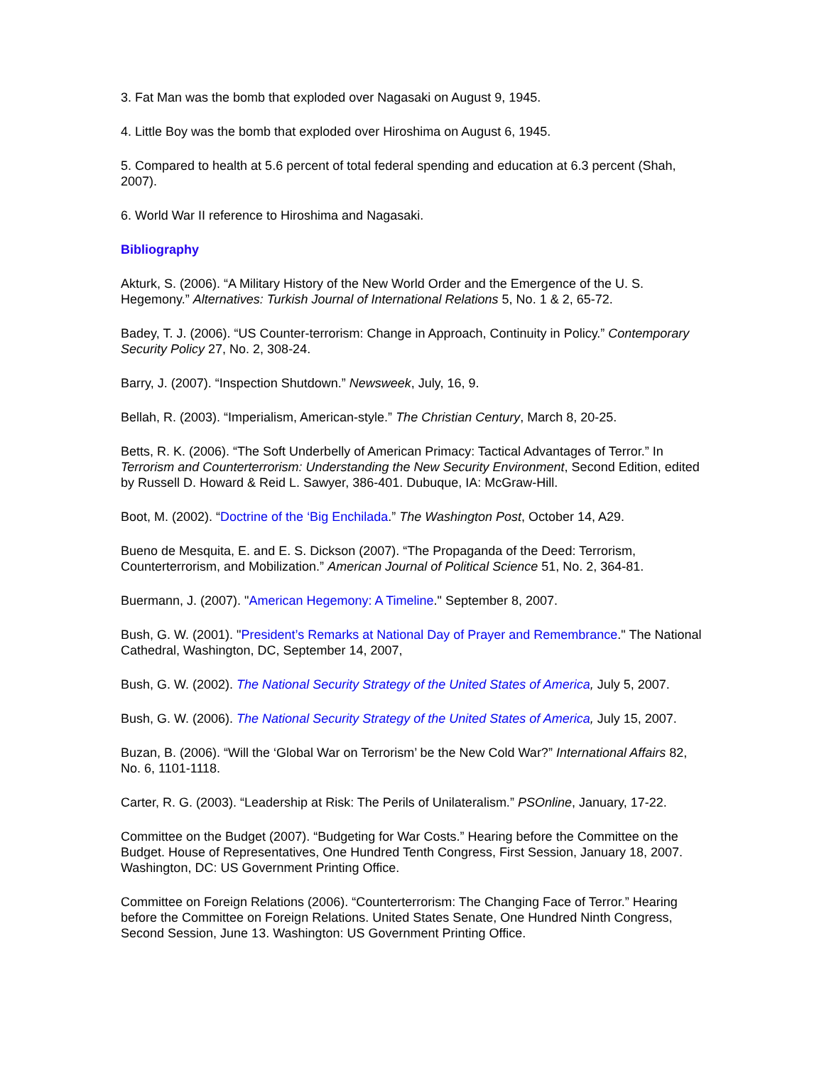3. Fat Man was the bomb that exploded over Nagasaki on August 9, 1945.
4. Little Boy was the bomb that exploded over Hiroshima on August 6, 1945.
5. Compared to health at 5.6 percent of total federal spending and education at 6.3 percent (Shah, 2007).
6. World War II reference to Hiroshima and Nagasaki.
Bibliography
Akturk, S. (2006). “A Military History of the New World Order and the Emergence of the U. S. Hegemony.” Alternatives: Turkish Journal of International Relations 5, No. 1 & 2, 65-72.
Badey, T. J. (2006). “US Counter-terrorism: Change in Approach, Continuity in Policy.” Contemporary Security Policy 27, No. 2, 308-24.
Barry, J. (2007). “Inspection Shutdown.” Newsweek, July, 16, 9.
Bellah, R. (2003). “Imperialism, American-style.” The Christian Century, March 8, 20-25.
Betts, R. K. (2006). “The Soft Underbelly of American Primacy: Tactical Advantages of Terror.” In Terrorism and Counterterrorism: Understanding the New Security Environment, Second Edition, edited by Russell D. Howard & Reid L. Sawyer, 386-401. Dubuque, IA: McGraw-Hill.
Boot, M. (2002). “Doctrine of the ‘Big Enchilada.” The Washington Post, October 14, A29.
Bueno de Mesquita, E. and E. S. Dickson (2007). “The Propaganda of the Deed: Terrorism, Counterterrorism, and Mobilization.” American Journal of Political Science 51, No. 2, 364-81.
Buermann, J. (2007). "American Hegemony: A Timeline." September 8, 2007.
Bush, G. W. (2001). "President’s Remarks at National Day of Prayer and Remembrance." The National Cathedral, Washington, DC, September 14, 2007,
Bush, G. W. (2002). The National Security Strategy of the United States of America, July 5, 2007.
Bush, G. W. (2006). The National Security Strategy of the United States of America, July 15, 2007.
Buzan, B. (2006). “Will the ‘Global War on Terrorism’ be the New Cold War?” International Affairs 82, No. 6, 1101-1118.
Carter, R. G. (2003). “Leadership at Risk: The Perils of Unilateralism.” PSOnline, January, 17-22.
Committee on the Budget (2007). “Budgeting for War Costs.” Hearing before the Committee on the Budget. House of Representatives, One Hundred Tenth Congress, First Session, January 18, 2007. Washington, DC: US Government Printing Office.
Committee on Foreign Relations (2006). “Counterterrorism: The Changing Face of Terror.” Hearing before the Committee on Foreign Relations. United States Senate, One Hundred Ninth Congress, Second Session, June 13. Washington: US Government Printing Office.